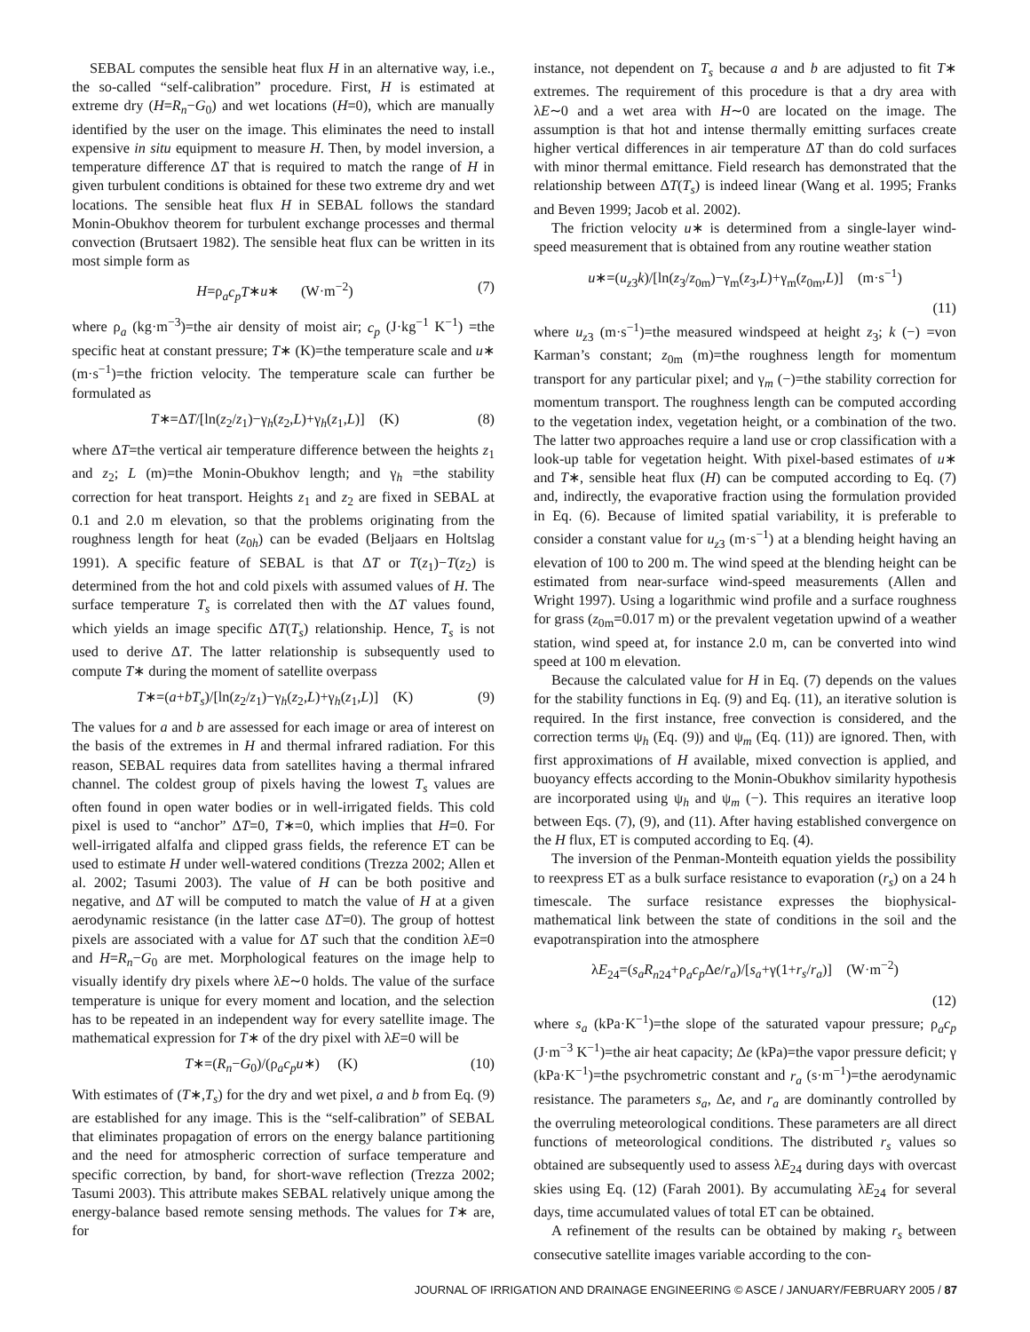SEBAL computes the sensible heat flux H in an alternative way, i.e., the so-called “self-calibration” procedure. First, H is estimated at extreme dry (H=R<sub>n</sub>−G<sub>0</sub>) and wet locations (H=0), which are manually identified by the user on the image. This eliminates the need to install expensive in situ equipment to measure H. Then, by model inversion, a temperature difference ΔT that is required to match the range of H in given turbulent conditions is obtained for these two extreme dry and wet locations. The sensible heat flux H in SEBAL follows the standard Monin-Obukhov theorem for turbulent exchange processes and thermal convection (Brutsaert 1982). The sensible heat flux can be written in its most simple form as
H=ρ<sub>a</sub>c<sub>p</sub>T∗u∗ (W·m<sup>−2</sup>) (7)
where ρ<sub>a</sub> (kg·m<sup>−3</sup>)=the air density of moist air; c<sub>p</sub> (J·kg<sup>−1</sup> K<sup>−1</sup>) =the specific heat at constant pressure; T∗ (K)=the temperature scale and u∗ (m·s<sup>−1</sup>)=the friction velocity. The temperature scale can further be formulated as
T∗=ΔT/[ln(z<sub>2</sub>/z<sub>1</sub>)−γ<sub>h</sub>(z<sub>2</sub>,L)+γ<sub>h</sub>(z<sub>1</sub>,L)] (K) (8)
where ΔT=the vertical air temperature difference between the heights z<sub>1</sub> and z<sub>2</sub>; L (m)=the Monin-Obukhov length; and γ<sub>h</sub> =the stability correction for heat transport. Heights z<sub>1</sub> and z<sub>2</sub> are fixed in SEBAL at 0.1 and 2.0 m elevation, so that the problems originating from the roughness length for heat (z<sub>0h</sub>) can be evaded (Beljaars en Holtslag 1991). A specific feature of SEBAL is that ΔT or T(z<sub>1</sub>)−T(z<sub>2</sub>) is determined from the hot and cold pixels with assumed values of H. The surface temperature T<sub>s</sub> is correlated then with the ΔT values found, which yields an image specific ΔT(T<sub>s</sub>) relationship. Hence, T<sub>s</sub> is not used to derive ΔT. The latter relationship is subsequently used to compute T∗ during the moment of satellite overpass
T∗=(a+bT<sub>s</sub>)/[ln(z<sub>2</sub>/z<sub>1</sub>)−γ<sub>h</sub>(z<sub>2</sub>,L)+γ<sub>h</sub>(z<sub>1</sub>,L)] (K) (9)
The values for a and b are assessed for each image or area of interest on the basis of the extremes in H and thermal infrared radiation. For this reason, SEBAL requires data from satellites having a thermal infrared channel. The coldest group of pixels having the lowest T<sub>s</sub> values are often found in open water bodies or in well-irrigated fields. This cold pixel is used to “anchor” ΔT=0, T∗=0, which implies that H=0. For well-irrigated alfalfa and clipped grass fields, the reference ET can be used to estimate H under well-watered conditions (Trezza 2002; Allen et al. 2002; Tasumi 2003). The value of H can be both positive and negative, and ΔT will be computed to match the value of H at a given aerodynamic resistance (in the latter case ΔT=0). The group of hottest pixels are associated with a value for ΔT such that the condition λE=0 and H=R<sub>n</sub>−G<sub>0</sub> are met. Morphological features on the image help to visually identify dry pixels where λE∼0 holds. The value of the surface temperature is unique for every moment and location, and the selection has to be repeated in an independent way for every satellite image. The mathematical expression for T∗ of the dry pixel with λE=0 will be
T∗=(R<sub>n</sub>−G<sub>0</sub>)/(ρ<sub>a</sub>c<sub>p</sub>u∗) (K) (10)
With estimates of (T∗,T<sub>s</sub>) for the dry and wet pixel, a and b from Eq. (9) are established for any image. This is the “self-calibration” of SEBAL that eliminates propagation of errors on the energy balance partitioning and the need for atmospheric correction of surface temperature and specific correction, by band, for short-wave reflection (Trezza 2002; Tasumi 2003). This attribute makes SEBAL relatively unique among the energy-balance based remote sensing methods. The values for T∗ are, for
instance, not dependent on T<sub>s</sub> because a and b are adjusted to fit T∗ extremes. The requirement of this procedure is that a dry area with λE∼0 and a wet area with H∼0 are located on the image. The assumption is that hot and intense thermally emitting surfaces create higher vertical differences in air temperature ΔT than do cold surfaces with minor thermal emittance. Field research has demonstrated that the relationship between ΔT(T<sub>s</sub>) is indeed linear (Wang et al. 1995; Franks and Beven 1999; Jacob et al. 2002).
The friction velocity u∗ is determined from a single-layer wind-speed measurement that is obtained from any routine weather station
u∗=(u<sub>z3</sub>k)/[ln(z<sub>3</sub>/z<sub>0m</sub>)−γ<sub>m</sub>(z<sub>3</sub>,L)+γ<sub>m</sub>(z<sub>0m</sub>,L)] (m·s<sup>−1</sup>)
(11)
where u<sub>z3</sub> (m·s<sup>−1</sup>)=the measured windspeed at height z<sub>3</sub>; k (−) =von Karman’s constant; z<sub>0m</sub> (m)=the roughness length for momentum transport for any particular pixel; and γ<sub>m</sub> (−)=the stability correction for momentum transport. The roughness length can be computed according to the vegetation index, vegetation height, or a combination of the two. The latter two approaches require a land use or crop classification with a look-up table for vegetation height. With pixel-based estimates of u∗ and T∗, sensible heat flux (H) can be computed according to Eq. (7) and, indirectly, the evaporative fraction using the formulation provided in Eq. (6). Because of limited spatial variability, it is preferable to consider a constant value for u<sub>z3</sub> (m·s<sup>−1</sup>) at a blending height having an elevation of 100 to 200 m. The wind speed at the blending height can be estimated from near-surface wind-speed measurements (Allen and Wright 1997). Using a logarithmic wind profile and a surface roughness for grass (z<sub>0m</sub>=0.017 m) or the prevalent vegetation upwind of a weather station, wind speed at, for instance 2.0 m, can be converted into wind speed at 100 m elevation.
Because the calculated value for H in Eq. (7) depends on the values for the stability functions in Eq. (9) and Eq. (11), an iterative solution is required. In the first instance, free convection is considered, and the correction terms ψ<sub>h</sub> (Eq. (9)) and ψ<sub>m</sub> (Eq. (11)) are ignored. Then, with first approximations of H available, mixed convection is applied, and buoyancy effects according to the Monin-Obukhov similarity hypothesis are incorporated using ψ<sub>h</sub> and ψ<sub>m</sub> (−). This requires an iterative loop between Eqs. (7), (9), and (11). After having established convergence on the H flux, ET is computed according to Eq. (4).
The inversion of the Penman-Monteith equation yields the possibility to reexpress ET as a bulk surface resistance to evaporation (r<sub>s</sub>) on a 24 h timescale. The surface resistance expresses the biophysical-mathematical link between the state of conditions in the soil and the evapotranspiration into the atmosphere
λE<sub>24</sub>=(s<sub>a</sub>R<sub>n24</sub>+ρ<sub>a</sub>c<sub>p</sub> Δe/r<sub>a</sub>)/[s<sub>a</sub>+γ(1+r<sub>s</sub>/r<sub>a</sub>)] (W·m<sup>−2</sup>)
(12)
where s<sub>a</sub> (kPa·K<sup>−1</sup>)=the slope of the saturated vapour pressure; ρ<sub>a</sub>c<sub>p</sub> (J·m<sup>−3</sup> K<sup>−1</sup>)=the air heat capacity; Δe (kPa)=the vapor pressure deficit; γ (kPa·K<sup>−1</sup>)=the psychrometric constant and r<sub>a</sub> (s·m<sup>−1</sup>)=the aerodynamic resistance. The parameters s<sub>a</sub>, Δe, and r<sub>a</sub> are dominantly controlled by the overruling meteorological conditions. These parameters are all direct functions of meteorological conditions. The distributed r<sub>s</sub> values so obtained are subsequently used to assess λE<sub>24</sub> during days with overcast skies using Eq. (12) (Farah 2001). By accumulating λE<sub>24</sub> for several days, time accumulated values of total ET can be obtained.
A refinement of the results can be obtained by making r<sub>s</sub> between consecutive satellite images variable according to the con-
JOURNAL OF IRRIGATION AND DRAINAGE ENGINEERING © ASCE / JANUARY/FEBRUARY 2005 / 87